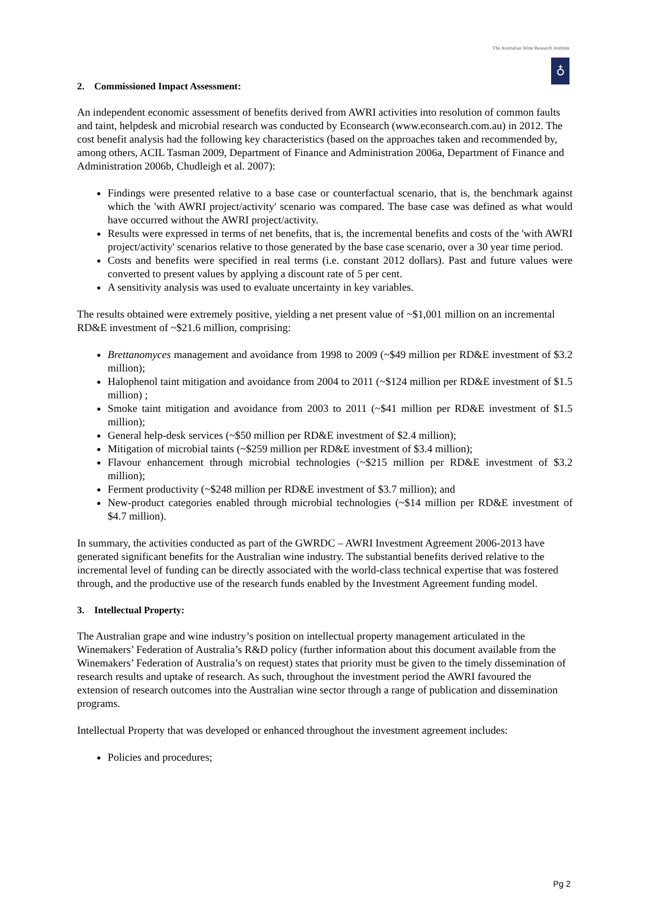The Australian Wine Research Institute
♁
2. Commissioned Impact Assessment:
An independent economic assessment of benefits derived from AWRI activities into resolution of common faults and taint, helpdesk and microbial research was conducted by Econsearch (www.econsearch.com.au) in 2012. The cost benefit analysis had the following key characteristics (based on the approaches taken and recommended by, among others, ACIL Tasman 2009, Department of Finance and Administration 2006a, Department of Finance and Administration 2006b, Chudleigh et al. 2007):
Findings were presented relative to a base case or counterfactual scenario, that is, the benchmark against which the 'with AWRI project/activity' scenario was compared. The base case was defined as what would have occurred without the AWRI project/activity.
Results were expressed in terms of net benefits, that is, the incremental benefits and costs of the 'with AWRI project/activity' scenarios relative to those generated by the base case scenario, over a 30 year time period.
Costs and benefits were specified in real terms (i.e. constant 2012 dollars). Past and future values were converted to present values by applying a discount rate of 5 per cent.
A sensitivity analysis was used to evaluate uncertainty in key variables.
The results obtained were extremely positive, yielding a net present value of ~$1,001 million on an incremental RD&E investment of ~$21.6 million, comprising:
Brettanomyces management and avoidance from 1998 to 2009 (~$49 million per RD&E investment of $3.2 million);
Halophenol taint mitigation and avoidance from 2004 to 2011 (~$124 million per RD&E investment of $1.5 million) ;
Smoke taint mitigation and avoidance from 2003 to 2011 (~$41 million per RD&E investment of $1.5 million);
General help-desk services (~$50 million per RD&E investment of $2.4 million);
Mitigation of microbial taints (~$259 million per RD&E investment of $3.4 million);
Flavour enhancement through microbial technologies (~$215 million per RD&E investment of $3.2 million);
Ferment productivity (~$248 million per RD&E investment of $3.7 million); and
New-product categories enabled through microbial technologies (~$14 million per RD&E investment of $4.7 million).
In summary, the activities conducted as part of the GWRDC – AWRI Investment Agreement 2006-2013 have generated significant benefits for the Australian wine industry. The substantial benefits derived relative to the incremental level of funding can be directly associated with the world-class technical expertise that was fostered through, and the productive use of the research funds enabled by the Investment Agreement funding model.
3. Intellectual Property:
The Australian grape and wine industry’s position on intellectual property management articulated in the Winemakers’ Federation of Australia’s R&D policy (further information about this document available from the Winemakers’ Federation of Australia’s on request) states that priority must be given to the timely dissemination of research results and uptake of research. As such, throughout the investment period the AWRI favoured the extension of research outcomes into the Australian wine sector through a range of publication and dissemination programs.
Intellectual Property that was developed or enhanced throughout the investment agreement includes:
Policies and procedures;
Pg 2